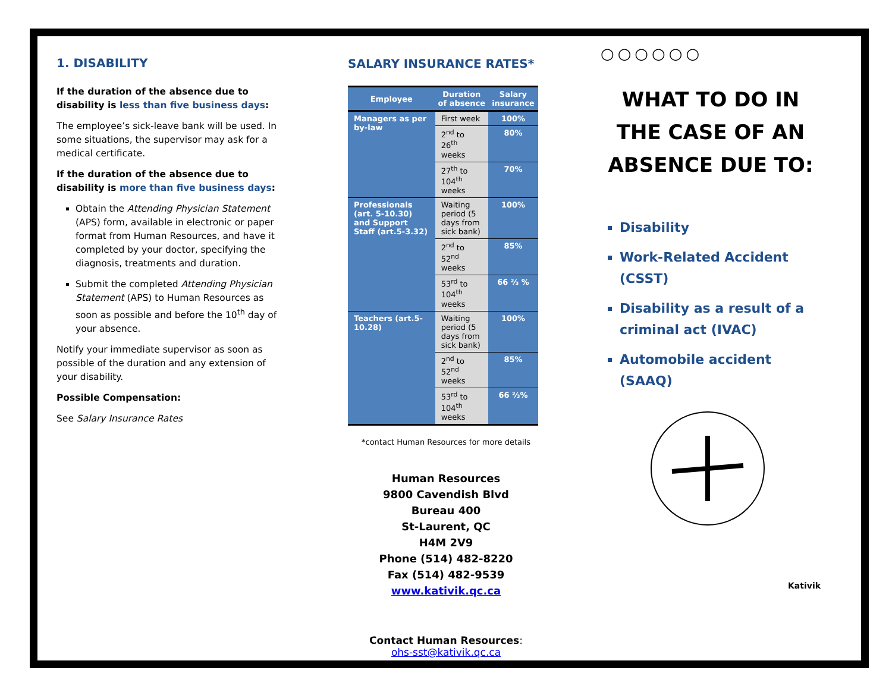1. DISABILITY
If the duration of the absence due to disability is less than five business days:
The employee’s sick-leave bank will be used. In some situations, the supervisor may ask for a medical certificate.
If the duration of the absence due to disability is more than five business days:
Obtain the Attending Physician Statement (APS) form, available in electronic or paper format from Human Resources, and have it completed by your doctor, specifying the diagnosis, treatments and duration.
Submit the completed Attending Physician Statement (APS) to Human Resources as soon as possible and before the 10<sup>th</sup> day of your absence.
Notify your immediate supervisor as soon as possible of the duration and any extension of your disability.
Possible Compensation:
See Salary Insurance Rates
SALARY INSURANCE RATES*
| Employee | Duration of absence | Salary insurance |
| --- | --- | --- |
| Managers as per by-law | First week | 100% |
| | 2<sup>nd</sup> to 26<sup>th</sup> weeks | 80% |
| | 27<sup>th</sup> to 104<sup>th</sup> weeks | 70% |
| Professionals (art. 5-10.30) and Support Staff (art.5-3.32) | Waiting period (5 days from sick bank) | 100% |
| | 2<sup>nd</sup> to 52<sup>nd</sup> weeks | 85% |
| | 53<sup>rd</sup> to 104<sup>th</sup> weeks | 66 ⅔ % |
| Teachers (art.5-10.28) | Waiting period (5 days from sick bank) | 100% |
| | 2<sup>nd</sup> to 52<sup>nd</sup> weeks | 85% |
| | 53<sup>rd</sup> to 104<sup>th</sup> weeks | 66 ⅔% |
*contact Human Resources for more details
Human Resources
9800 Cavendish Blvd
Bureau 400
St-Laurent, QC
H4M 2V9
Phone (514) 482-8220
Fax (514) 482-9539
www.kativik.qc.ca
Contact Human Resources:
ohs-sst@kativik.qc.ca
○○○○○○
WHAT TO DO IN THE CASE OF AN ABSENCE DUE TO:
Disability
Work-Related Accident (CSST)
Disability as a result of a criminal act (IVAC)
Automobile accident (SAAQ)
Kativik